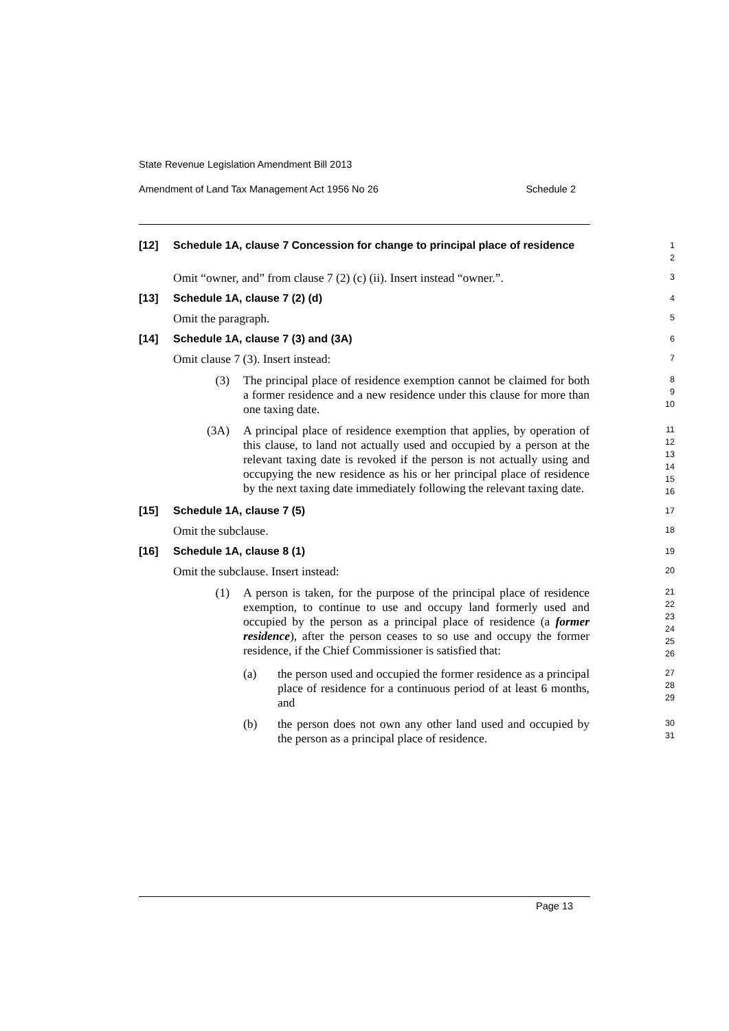State Revenue Legislation Amendment Bill 2013
Amendment of Land Tax Management Act 1956 No 26 Schedule 2
[12] Schedule 1A, clause 7 Concession for change to principal place of residence
1
2
Omit “owner, and” from clause 7 (2) (c) (ii). Insert instead “owner.”.
3
[13] Schedule 1A, clause 7 (2) (d)
4
Omit the paragraph.
5
[14] Schedule 1A, clause 7 (3) and (3A)
6
Omit clause 7 (3). Insert instead:
7
(3) The principal place of residence exemption cannot be claimed for both a former residence and a new residence under this clause for more than one taxing date.
8
9
10
(3A) A principal place of residence exemption that applies, by operation of this clause, to land not actually used and occupied by a person at the relevant taxing date is revoked if the person is not actually using and occupying the new residence as his or her principal place of residence by the next taxing date immediately following the relevant taxing date.
11
12
13
14
15
16
[15] Schedule 1A, clause 7 (5)
17
Omit the subclause.
18
[16] Schedule 1A, clause 8 (1)
19
Omit the subclause. Insert instead:
20
(1) A person is taken, for the purpose of the principal place of residence exemption, to continue to use and occupy land formerly used and occupied by the person as a principal place of residence (a former residence), after the person ceases to so use and occupy the former residence, if the Chief Commissioner is satisfied that:
21
22
23
24
25
26
(a) the person used and occupied the former residence as a principal place of residence for a continuous period of at least 6 months, and
27
28
29
(b) the person does not own any other land used and occupied by the person as a principal place of residence.
30
31
Page 13